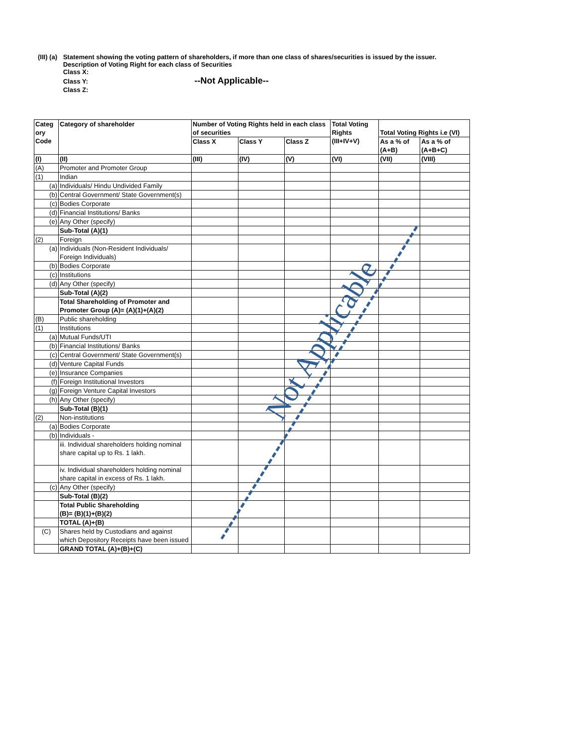| (III) (a) | Statement showing the voting pattern of shareholders, if more than one class of shares/securities is issued by the issuer. Description of Voting Right for each class of Securities Class X: Class Y: --Not Applicable-- Class Z: |
| Categ ory Code | Category of shareholder | Number of Voting Rights held in each class of securities | | | Total Voting Rights (III+IV+V) | Total Voting Rights i.e (VI) | |
| --- | --- | --- | --- | --- | --- | --- | --- |
| | | Class X | Class Y | Class Z | | As a % of (A+B) | As a % of (A+B+C) |
| (I) | (II) | (III) | (IV) | (V) | (VI) | (VII) | (VIII) |
| (A) | Promoter and Promoter Group | | | | | | |
| (1) | Indian | | | | | | |
| (a) | Individuals/ Hindu Undivided Family | | | | | | |
| (b) | Central Government/ State Government(s) | | | | | | |
| (c) | Bodies Corporate | | | | | | |
| (d) | Financial Institutions/ Banks | | | | | | |
| (e) | Any Other (specify) | | | | | | |
| | Sub-Total (A)(1) | | | | | | |
| (2) | Foreign | | | | | | |
| (a) | Individuals (Non-Resident Individuals/ Foreign Individuals) | | | | | | |
| (b) | Bodies Corporate | | | | | | |
| (c) | Institutions | | | | | | |
| (d) | Any Other (specify) | | | | | | |
| | Sub-Total (A)(2) | | | | | | |
| | Total Shareholding of Promoter and Promoter Group (A)= (A)(1)+(A)(2) | | | | | | |
| (B) | Public shareholding | | | | | | |
| (1) | Institutions | | | | | | |
| (a) | Mutual Funds/UTI | | | | | | |
| (b) | Financial Institutions/ Banks | | | | | | |
| (c) | Central Government/ State Government(s) | | | | | | |
| (d) | Venture Capital Funds | | | | | | |
| (e) | Insurance Companies | | | | | | |
| (f) | Foreign Institutional Investors | | | | | | |
| (g) | Foreign Venture Capital Investors | | | | | | |
| (h) | Any Other (specify) | | | | | | |
| | Sub-Total (B)(1) | | | | | | |
| (2) | Non-institutions | | | | | | |
| (a) | Bodies Corporate | | | | | | |
| (b) | Individuals - | | | | | | |
| | iii. Individual shareholders holding nominal share capital up to Rs. 1 lakh. | | | | | | |
| | iv. Individual shareholders holding nominal share capital in excess of Rs. 1 lakh. | | | | | | |
| (c) | Any Other (specify) | | | | | | |
| | Sub-Total (B)(2) | | | | | | |
| | Total Public Shareholding (B)= (B)(1)+(B)(2) | | | | | | |
| | TOTAL (A)+(B) | | | | | | |
| (C) | Shares held by Custodians and against which Depository Receipts have been issued | | | | | | |
| | GRAND TOTAL (A)+(B)+(C) | | | | | | |
Not Applicable